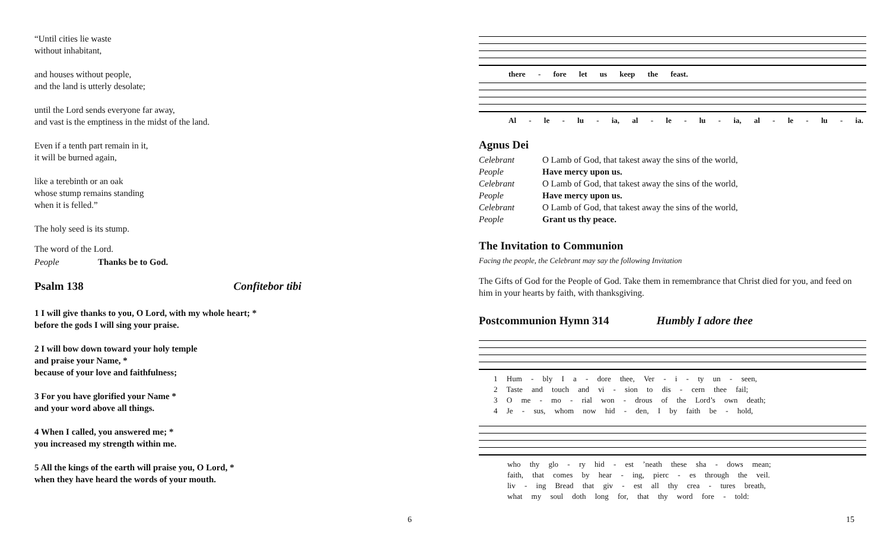“Until cities lie waste
without inhabitant,
and houses without people,
and the land is utterly desolate;
until the Lord sends everyone far away,
and vast is the emptiness in the midst of the land.
Even if a tenth part remain in it,
it will be burned again,
like a terebinth or an oak
whose stump remains standing
when it is felled.”
The holy seed is its stump.
The word of the Lord.
People Thanks be to God.
Psalm 138 Confitebor tibi
1 I will give thanks to you, O Lord, with my whole heart; *
before the gods I will sing your praise.
2 I will bow down toward your holy temple
and praise your Name, *
because of your love and faithfulness;
3 For you have glorified your Name *
and your word above all things.
4 When I called, you answered me; *
you increased my strength within me.
5 All the kings of the earth will praise you, O Lord, *
when they have heard the words of your mouth.
6
there - fore let us keep the feast.
Al - le - lu - ia, al - le - lu - ia, al - le - lu - ia.
Agnus Dei
Celebrant O Lamb of God, that takest away the sins of the world,
People Have mercy upon us.
Celebrant O Lamb of God, that takest away the sins of the world,
People Have mercy upon us.
Celebrant O Lamb of God, that takest away the sins of the world,
People Grant us thy peace.
The Invitation to Communion
Facing the people, the Celebrant may say the following Invitation
The Gifts of God for the People of God. Take them in remembrance that Christ died for you, and feed on him in your hearts by faith, with thanksgiving.
Postcommunion Hymn 314 Humbly I adore thee
1 Hum - bly I a - dore thee, Ver - i - ty un - seen,
2 Taste and touch and vi - sion to dis - cern thee fail;
3 O me - mo - rial won - drous of the Lord’s own death;
4 Je - sus, whom now hid - den, I by faith be - hold,
who thy glo - ry hid - est ’neath these sha - dows mean;
faith, that comes by hear - ing, pierc - es through the veil.
liv - ing Bread that giv - est all thy crea - tures breath,
what my soul doth long for, that thy word fore - told:
15